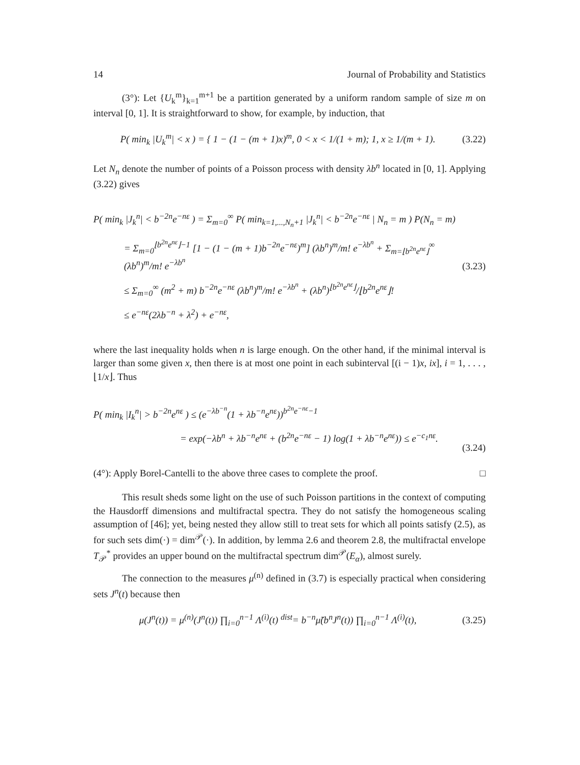14 Journal of Probability and Statistics
(3°): Let {U<sub>k</sub><sup>m</sup>}<sub>k=1</sub><sup>m+1</sup> be a partition generated by a uniform random sample of size m on interval [0, 1]. It is straightforward to show, for example, by induction, that
P( min<sub>k</sub> |U<sub>k</sub><sup>m</sup>| < x ) = { 1 − (1 − (m + 1)x)<sup>m</sup>, 0 < x < 1/(1 + m); 1, x ≥ 1/(m + 1).
(3.22)
Let N<sub>n</sub> denote the number of points of a Poisson process with density λb<sup>n</sup> located in [0, 1]. Applying (3.22) gives
P( min<sub>k</sub> |J<sub>k</sub><sup>n</sup>| < b<sup>−2n</sup>e<sup>−nε</sup> ) = Σ<sub>m=0</sub><sup>∞</sup> P( min<sub>k=1,...,N<sub>n</sub>+1</sub> |J<sub>k</sub><sup>n</sup>| < b<sup>−2n</sup>e<sup>−nε</sup> | N<sub>n</sub> = m ) P(N<sub>n</sub> = m)
= Σ<sub>m=0</sub><sup>⌊b<sup>2n</sup>e<sup>nε</sup>⌋−1</sup> [1 − (1 − (m + 1)b<sup>−2n</sup>e<sup>−nε</sup>)<sup>m</sup>] (λb<sup>n</sup>)<sup>m</sup>/m! e<sup>−λb<sup>n</sup></sup> + Σ<sub>m=⌊b<sup>2n</sup>e<sup>nε</sup>⌋</sub><sup>∞</sup> (λb<sup>n</sup>)<sup>m</sup>/m! e<sup>−λb<sup>n</sup></sup>
≤ Σ<sub>m=0</sub><sup>∞</sup> (m<sup>2</sup> + m) b<sup>−2n</sup>e<sup>−nε</sup> (λb<sup>n</sup>)<sup>m</sup>/m! e<sup>−λb<sup>n</sup></sup> + (λb<sup>n</sup>)<sup>⌊b<sup>2n</sup>e<sup>nε</sup>⌋</sup>/⌊b<sup>2n</sup>e<sup>nε</sup>⌋!
≤ e<sup>−nε</sup>(2λb<sup>−n</sup> + λ<sup>2</sup>) + e<sup>−nε</sup>,
(3.23)
where the last inequality holds when n is large enough. On the other hand, if the minimal interval is larger than some given x, then there is at most one point in each subinterval [(i − 1)x, ix], i = 1, . . . , ⌊1/x⌋. Thus
P( min<sub>k</sub> |I<sub>k</sub><sup>n</sup>| > b<sup>−2n</sup>e<sup>nε</sup> ) ≤ (e<sup>−λb<sup>−n</sup></sup>(1 + λb<sup>−n</sup>e<sup>nε</sup>))<sup>b<sup>2n</sup>e<sup>−nε</sup>−1</sup>
= exp(−λb<sup>n</sup> + λb<sup>−n</sup>e<sup>nε</sup> + (b<sup>2n</sup>e<sup>−nε</sup> − 1) log(1 + λb<sup>−n</sup>e<sup>nε</sup>)) ≤ e<sup>−c<sub>1</sub>nε</sup>.
(3.24)
(4°): Apply Borel-Cantelli to the above three cases to complete the proof. □
This result sheds some light on the use of such Poisson partitions in the context of computing the Hausdorff dimensions and multifractal spectra. They do not satisfy the homogeneous scaling assumption of [46]; yet, being nested they allow still to treat sets for which all points satisfy (2.5), as for such sets dim(·) = dim<sup>𝒫</sup>(·). In addition, by lemma 2.6 and theorem 2.8, the multifractal envelope T<sub>𝒫</sub><sup>*</sup> provides an upper bound on the multifractal spectrum dim<sup>𝒫</sup>(E<sub>α</sub>), almost surely.
The connection to the measures μ<sup>(n)</sup> defined in (3.7) is especially practical when considering sets J<sup>n</sup>(t) because then
μ(J<sup>n</sup>(t)) = μ<sup>(n)</sup>(J<sup>n</sup>(t)) ∏<sub>i=0</sub><sup>n−1</sup> Λ<sup>(i)</sup>(t) <sup>dist</sup>= b<sup>−n</sup>μ̃(b<sup>n</sup>J<sup>n</sup>(t)) ∏<sub>i=0</sub><sup>n−1</sup> Λ<sup>(i)</sup>(t),
(3.25)